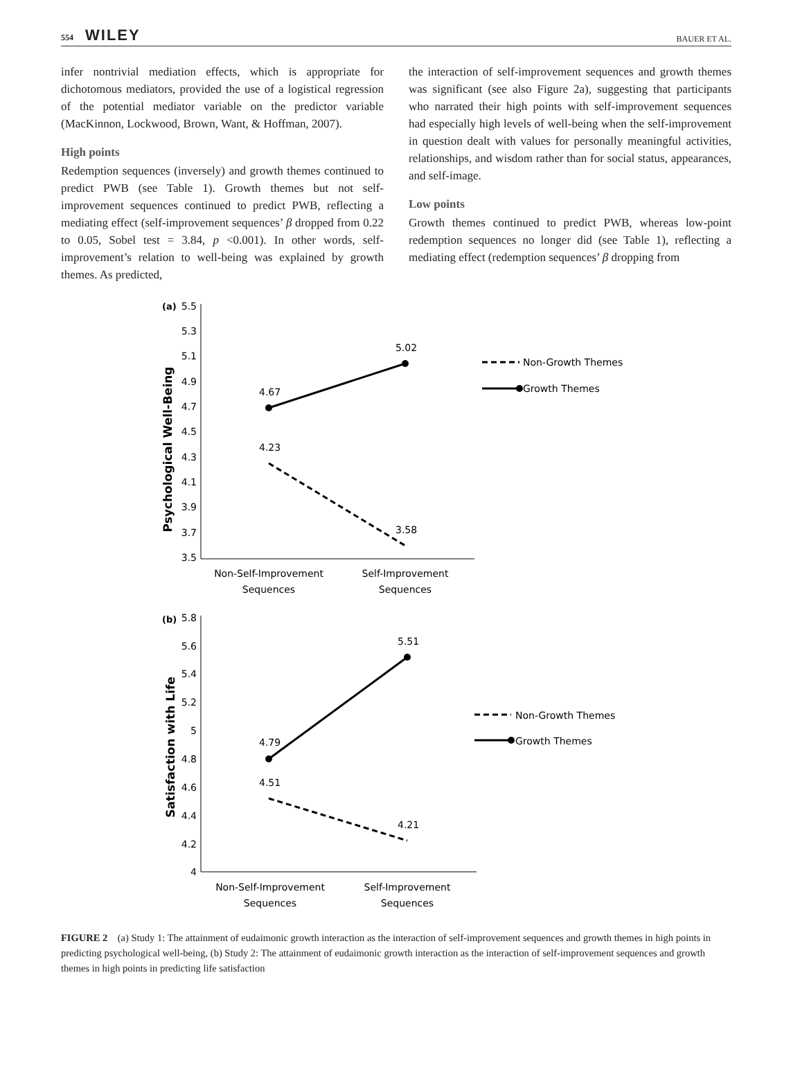554 WILEY
BAUER ET AL.
infer nontrivial mediation effects, which is appropriate for dichotomous mediators, provided the use of a logistical regression of the potential mediator variable on the predictor variable (MacKinnon, Lockwood, Brown, Want, & Hoffman, 2007).
High points
Redemption sequences (inversely) and growth themes continued to predict PWB (see Table 1). Growth themes but not self-improvement sequences continued to predict PWB, reflecting a mediating effect (self-improvement sequences’ β dropped from 0.22 to 0.05, Sobel test = 3.84, p <0.001). In other words, self-improvement’s relation to well-being was explained by growth themes. As predicted,
the interaction of self-improvement sequences and growth themes was significant (see also Figure 2a), suggesting that participants who narrated their high points with self-improvement sequences had especially high levels of well-being when the self-improvement in question dealt with values for personally meaningful activities, relationships, and wisdom rather than for social status, appearances, and self-image.
Low points
Growth themes continued to predict PWB, whereas low-point redemption sequences no longer did (see Table 1), reflecting a mediating effect (redemption sequences’ β dropping from
(a)
5.5
5.3
5.1
4.9
4.7
4.5
4.3
4.1
3.9
3.7
3.5
Psychological Well-Being
4.67
5.02
4.23
3.58
Non-Growth Themes
Growth Themes
Non-Self-Improvement
Sequences
Self-Improvement
Sequences
(b)
5.8
5.6
5.4
5.2
5
4.8
4.6
4.4
4.2
4
Satisfaction with Life
4.79
5.51
4.51
4.21
Non-Growth Themes
Growth Themes
Non-Self-Improvement
Sequences
Self-Improvement
Sequences
FIGURE 2 (a) Study 1: The attainment of eudaimonic growth interaction as the interaction of self-improvement sequences and growth themes in high points in predicting psychological well-being, (b) Study 2: The attainment of eudaimonic growth interaction as the interaction of self-improvement sequences and growth themes in high points in predicting life satisfaction